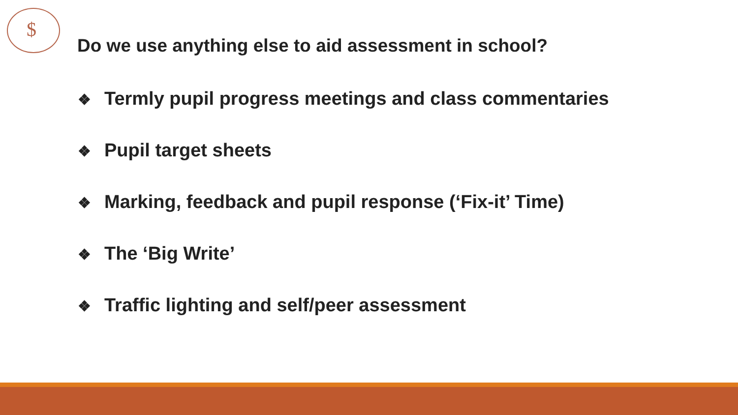$
Do we use anything else to aid assessment in school?
❖ Termly pupil progress meetings and class commentaries
❖ Pupil target sheets
❖ Marking, feedback and pupil response (‘Fix-it’ Time)
❖ The ‘Big Write’
❖ Traffic lighting and self/peer assessment